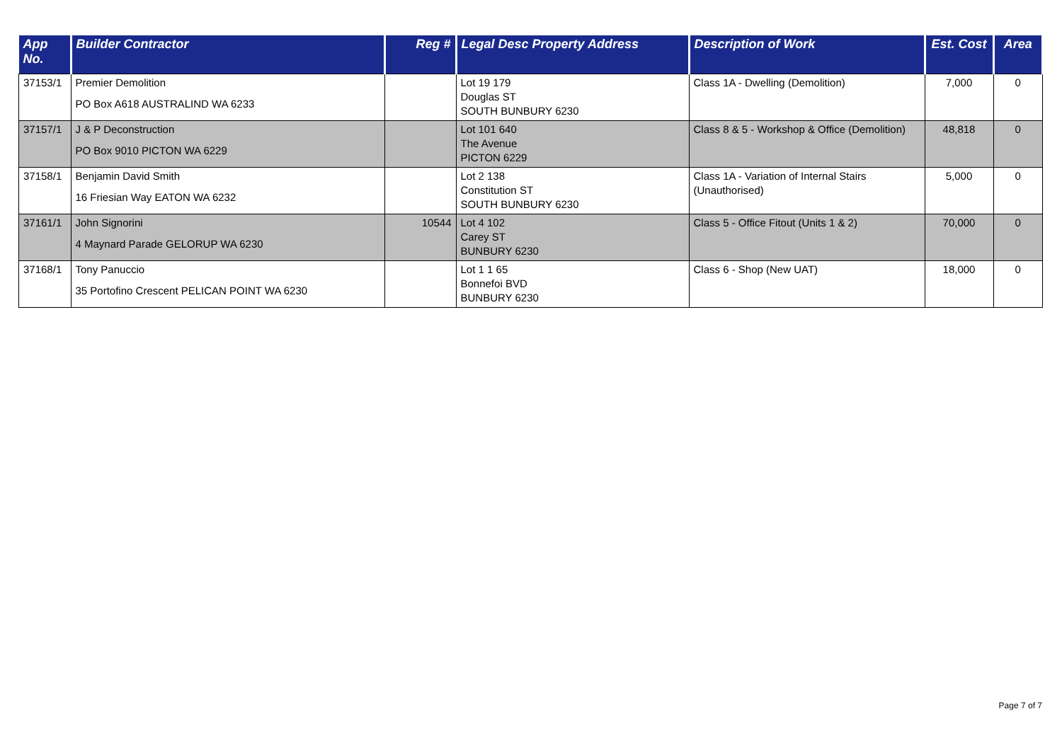| App No. | Builder Contractor | Reg # | Legal Desc Property Address | Description of Work | Est. Cost | Area |
| --- | --- | --- | --- | --- | --- | --- |
| 37153/1 | Premier Demolition PO Box A618 AUSTRALIND WA 6233 | | Lot 19 179 Douglas ST SOUTH BUNBURY 6230 | Class 1A - Dwelling (Demolition) | 7,000 | 0 |
| 37157/1 | J & P Deconstruction PO Box 9010 PICTON WA 6229 | | Lot 101 640 The Avenue PICTON 6229 | Class 8 & 5 - Workshop & Office (Demolition) | 48,818 | 0 |
| 37158/1 | Benjamin David Smith 16 Friesian Way EATON WA 6232 | | Lot 2 138 Constitution ST SOUTH BUNBURY 6230 | Class 1A - Variation of Internal Stairs (Unauthorised) | 5,000 | 0 |
| 37161/1 | John Signorini 4 Maynard Parade GELORUP WA 6230 | 10544 | Lot 4 102 Carey ST BUNBURY 6230 | Class 5 - Office Fitout (Units 1 & 2) | 70,000 | 0 |
| 37168/1 | Tony Panuccio 35 Portofino Crescent PELICAN POINT WA 6230 | | Lot 1 1 65 Bonnefoi BVD BUNBURY 6230 | Class 6 - Shop (New UAT) | 18,000 | 0 |
Page 7 of 7